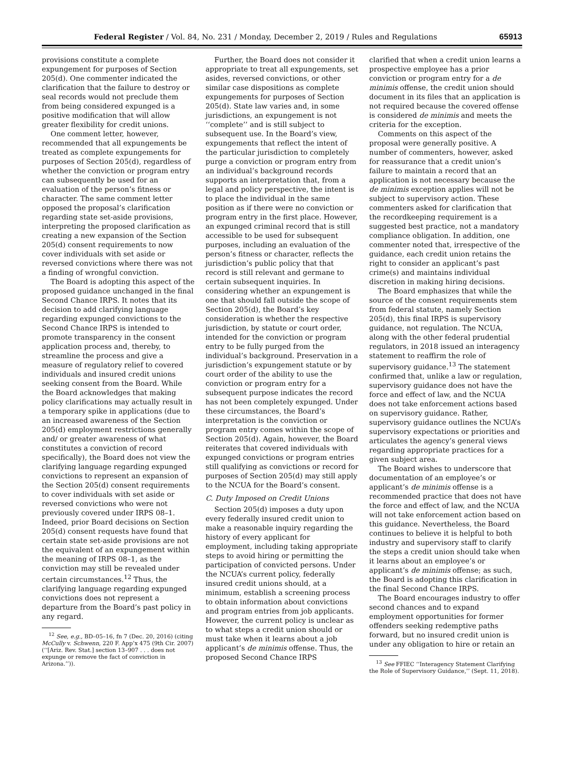Federal Register / Vol. 84, No. 231 / Monday, December 2, 2019 / Rules and Regulations 65913
provisions constitute a complete expungement for purposes of Section 205(d). One commenter indicated the clarification that the failure to destroy or seal records would not preclude them from being considered expunged is a positive modification that will allow greater flexibility for credit unions.
One comment letter, however, recommended that all expungements be treated as complete expungements for purposes of Section 205(d), regardless of whether the conviction or program entry can subsequently be used for an evaluation of the person’s fitness or character. The same comment letter opposed the proposal’s clarification regarding state set-aside provisions, interpreting the proposed clarification as creating a new expansion of the Section 205(d) consent requirements to now cover individuals with set aside or reversed convictions where there was not a finding of wrongful conviction.
The Board is adopting this aspect of the proposed guidance unchanged in the final Second Chance IRPS. It notes that its decision to add clarifying language regarding expunged convictions to the Second Chance IRPS is intended to promote transparency in the consent application process and, thereby, to streamline the process and give a measure of regulatory relief to covered individuals and insured credit unions seeking consent from the Board. While the Board acknowledges that making policy clarifications may actually result in a temporary spike in applications (due to an increased awareness of the Section 205(d) employment restrictions generally and/ or greater awareness of what constitutes a conviction of record specifically), the Board does not view the clarifying language regarding expunged convictions to represent an expansion of the Section 205(d) consent requirements to cover individuals with set aside or reversed convictions who were not previously covered under IRPS 08–1. Indeed, prior Board decisions on Section 205(d) consent requests have found that certain state set-aside provisions are not the equivalent of an expungement within the meaning of IRPS 08–1, as the conviction may still be revealed under certain circumstances.<sup>12</sup> Thus, the clarifying language regarding expunged convictions does not represent a departure from the Board’s past policy in any regard.
<sup>12</sup> See, e.g., BD–05–16, fn 7 (Dec. 20, 2016) (citing McCully v. Schwenn, 220 F. App’x 475 (9th Cir. 2007) (‘‘[Ariz. Rev. Stat.] section 13–907 . . . does not expunge or remove the fact of conviction in Arizona.’’)).
Further, the Board does not consider it appropriate to treat all expungements, set asides, reversed convictions, or other similar case dispositions as complete expungements for purposes of Section 205(d). State law varies and, in some jurisdictions, an expungement is not ‘‘complete’’ and is still subject to subsequent use. In the Board’s view, expungements that reflect the intent of the particular jurisdiction to completely purge a conviction or program entry from an individual’s background records supports an interpretation that, from a legal and policy perspective, the intent is to place the individual in the same position as if there were no conviction or program entry in the first place. However, an expunged criminal record that is still accessible to be used for subsequent purposes, including an evaluation of the person’s fitness or character, reflects the jurisdiction’s public policy that that record is still relevant and germane to certain subsequent inquiries. In considering whether an expungement is one that should fall outside the scope of Section 205(d), the Board’s key consideration is whether the respective jurisdiction, by statute or court order, intended for the conviction or program entry to be fully purged from the individual’s background. Preservation in a jurisdiction’s expungement statute or by court order of the ability to use the conviction or program entry for a subsequent purpose indicates the record has not been completely expunged. Under these circumstances, the Board’s interpretation is the conviction or program entry comes within the scope of Section 205(d). Again, however, the Board reiterates that covered individuals with expunged convictions or program entries still qualifying as convictions or record for purposes of Section 205(d) may still apply to the NCUA for the Board’s consent.
C. Duty Imposed on Credit Unions
Section 205(d) imposes a duty upon every federally insured credit union to make a reasonable inquiry regarding the history of every applicant for employment, including taking appropriate steps to avoid hiring or permitting the participation of convicted persons. Under the NCUA’s current policy, federally insured credit unions should, at a minimum, establish a screening process to obtain information about convictions and program entries from job applicants. However, the current policy is unclear as to what steps a credit union should or must take when it learns about a job applicant’s de minimis offense. Thus, the proposed Second Chance IRPS
clarified that when a credit union learns a prospective employee has a prior conviction or program entry for a de minimis offense, the credit union should document in its files that an application is not required because the covered offense is considered de minimis and meets the criteria for the exception.
Comments on this aspect of the proposal were generally positive. A number of commenters, however, asked for reassurance that a credit union’s failure to maintain a record that an application is not necessary because the de minimis exception applies will not be subject to supervisory action. These commenters asked for clarification that the recordkeeping requirement is a suggested best practice, not a mandatory compliance obligation. In addition, one commenter noted that, irrespective of the guidance, each credit union retains the right to consider an applicant’s past crime(s) and maintains individual discretion in making hiring decisions.
The Board emphasizes that while the source of the consent requirements stem from federal statute, namely Section 205(d), this final IRPS is supervisory guidance, not regulation. The NCUA, along with the other federal prudential regulators, in 2018 issued an interagency statement to reaffirm the role of supervisory guidance.<sup>13</sup> The statement confirmed that, unlike a law or regulation, supervisory guidance does not have the force and effect of law, and the NCUA does not take enforcement actions based on supervisory guidance. Rather, supervisory guidance outlines the NCUA’s supervisory expectations or priorities and articulates the agency’s general views regarding appropriate practices for a given subject area.
The Board wishes to underscore that documentation of an employee’s or applicant’s de minimis offense is a recommended practice that does not have the force and effect of law, and the NCUA will not take enforcement action based on this guidance. Nevertheless, the Board continues to believe it is helpful to both industry and supervisory staff to clarify the steps a credit union should take when it learns about an employee’s or applicant’s de minimis offense; as such, the Board is adopting this clarification in the final Second Chance IRPS.
The Board encourages industry to offer second chances and to expand employment opportunities for former offenders seeking redemptive paths forward, but no insured credit union is under any obligation to hire or retain an
<sup>13</sup> See FFIEC ‘‘Interagency Statement Clarifying the Role of Supervisory Guidance,’’ (Sept. 11, 2018).